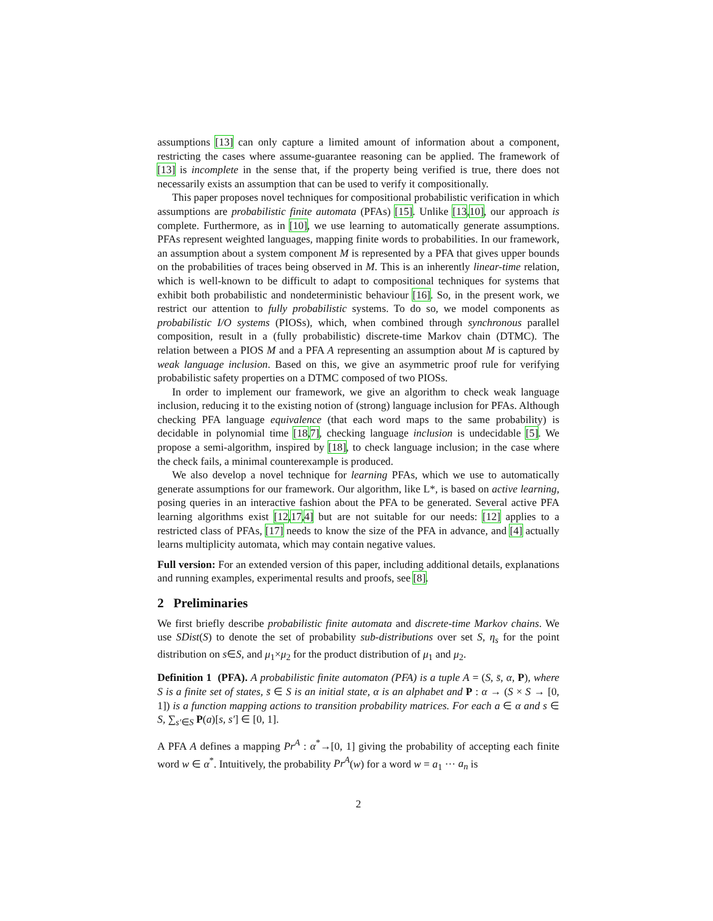assumptions [13] can only capture a limited amount of information about a component, restricting the cases where assume-guarantee reasoning can be applied. The framework of [13] is incomplete in the sense that, if the property being verified is true, there does not necessarily exists an assumption that can be used to verify it compositionally.
This paper proposes novel techniques for compositional probabilistic verification in which assumptions are probabilistic finite automata (PFAs) [15]. Unlike [13,10], our approach is complete. Furthermore, as in [10], we use learning to automatically generate assumptions. PFAs represent weighted languages, mapping finite words to probabilities. In our framework, an assumption about a system component M is represented by a PFA that gives upper bounds on the probabilities of traces being observed in M. This is an inherently linear-time relation, which is well-known to be difficult to adapt to compositional techniques for systems that exhibit both probabilistic and nondeterministic behaviour [16]. So, in the present work, we restrict our attention to fully probabilistic systems. To do so, we model components as probabilistic I/O systems (PIOSs), which, when combined through synchronous parallel composition, result in a (fully probabilistic) discrete-time Markov chain (DTMC). The relation between a PIOS M and a PFA A representing an assumption about M is captured by weak language inclusion. Based on this, we give an asymmetric proof rule for verifying probabilistic safety properties on a DTMC composed of two PIOSs.
In order to implement our framework, we give an algorithm to check weak language inclusion, reducing it to the existing notion of (strong) language inclusion for PFAs. Although checking PFA language equivalence (that each word maps to the same probability) is decidable in polynomial time [18,7], checking language inclusion is undecidable [5]. We propose a semi-algorithm, inspired by [18], to check language inclusion; in the case where the check fails, a minimal counterexample is produced.
We also develop a novel technique for learning PFAs, which we use to automatically generate assumptions for our framework. Our algorithm, like L*, is based on active learning, posing queries in an interactive fashion about the PFA to be generated. Several active PFA learning algorithms exist [12,17,4] but are not suitable for our needs: [12] applies to a restricted class of PFAs, [17] needs to know the size of the PFA in advance, and [4] actually learns multiplicity automata, which may contain negative values.
Full version: For an extended version of this paper, including additional details, explanations and running examples, experimental results and proofs, see [8].
2 Preliminaries
We first briefly describe probabilistic finite automata and discrete-time Markov chains. We use SDist(S) to denote the set of probability sub-distributions over set S, η<sub>s</sub> for the point distribution on s∈S, and μ<sub>1</sub>×μ<sub>2</sub> for the product distribution of μ<sub>1</sub> and μ<sub>2</sub>.
Definition 1 (PFA). A probabilistic finite automaton (PFA) is a tuple A = (S, s̄, α, P), where S is a finite set of states, s̄ ∈ S is an initial state, α is an alphabet and P : α → (S × S → [0, 1]) is a function mapping actions to transition probability matrices. For each a ∈ α and s ∈ S, ∑<sub>s′∈S</sub> P(a)[s, s′] ∈ [0, 1].
A PFA A defines a mapping Pr<sup>A</sup> : α<sup>*</sup>→[0, 1] giving the probability of accepting each finite word w ∈ α<sup>*</sup>. Intuitively, the probability Pr<sup>A</sup>(w) for a word w = a<sub>1</sub> ··· a<sub>n</sub> is
2